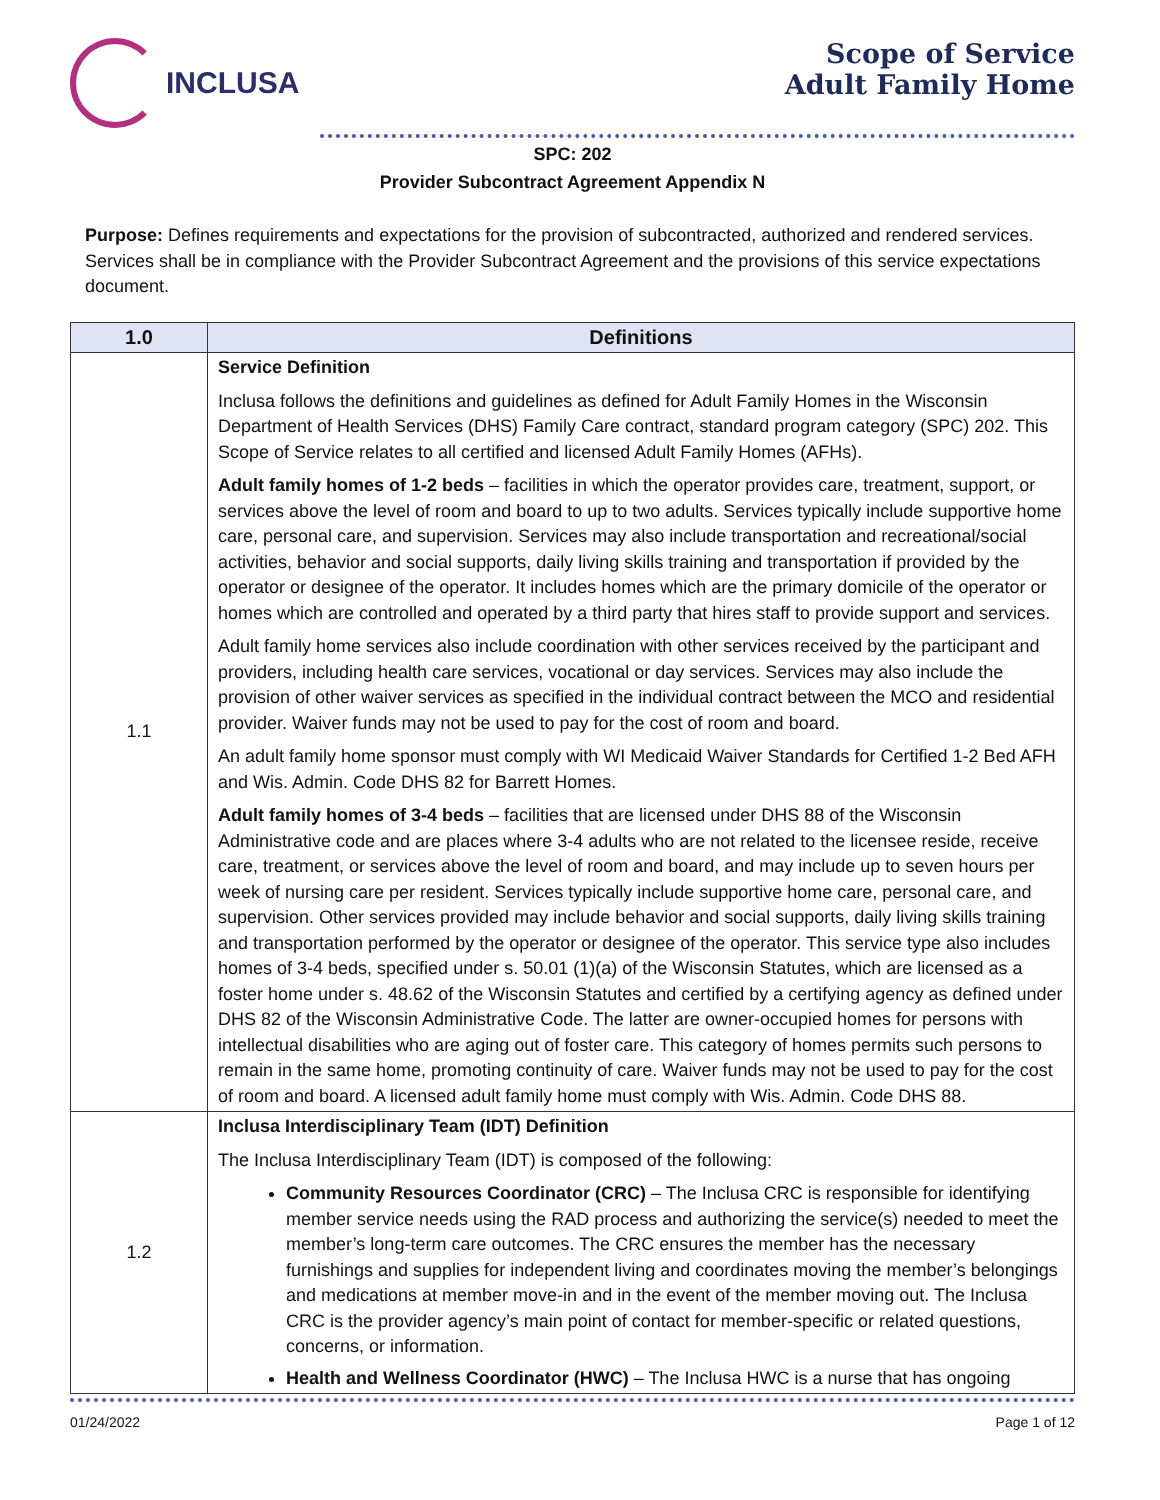INCLUSA
Scope of Service
Adult Family Home
SPC: 202
Provider Subcontract Agreement Appendix N
Purpose: Defines requirements and expectations for the provision of subcontracted, authorized and rendered services. Services shall be in compliance with the Provider Subcontract Agreement and the provisions of this service expectations document.
| 1.0 | Definitions |
| --- | --- |
| 1.1 | Service Definition Inclusa follows the definitions and guidelines as defined for Adult Family Homes in the Wisconsin Department of Health Services (DHS) Family Care contract, standard program category (SPC) 202. This Scope of Service relates to all certified and licensed Adult Family Homes (AFHs). Adult family homes of 1-2 beds – facilities in which the operator provides care, treatment, support, or services above the level of room and board to up to two adults. Services typically include supportive home care, personal care, and supervision. Services may also include transportation and recreational/social activities, behavior and social supports, daily living skills training and transportation if provided by the operator or designee of the operator. It includes homes which are the primary domicile of the operator or homes which are controlled and operated by a third party that hires staff to provide support and services. Adult family home services also include coordination with other services received by the participant and providers, including health care services, vocational or day services. Services may also include the provision of other waiver services as specified in the individual contract between the MCO and residential provider. Waiver funds may not be used to pay for the cost of room and board. An adult family home sponsor must comply with WI Medicaid Waiver Standards for Certified 1-2 Bed AFH and Wis. Admin. Code DHS 82 for Barrett Homes. Adult family homes of 3-4 beds – facilities that are licensed under DHS 88 of the Wisconsin Administrative code and are places where 3-4 adults who are not related to the licensee reside, receive care, treatment, or services above the level of room and board, and may include up to seven hours per week of nursing care per resident. Services typically include supportive home care, personal care, and supervision. Other services provided may include behavior and social supports, daily living skills training and transportation performed by the operator or designee of the operator. This service type also includes homes of 3-4 beds, specified under s. 50.01 (1)(a) of the Wisconsin Statutes, which are licensed as a foster home under s. 48.62 of the Wisconsin Statutes and certified by a certifying agency as defined under DHS 82 of the Wisconsin Administrative Code. The latter are owner-occupied homes for persons with intellectual disabilities who are aging out of foster care. This category of homes permits such persons to remain in the same home, promoting continuity of care. Waiver funds may not be used to pay for the cost of room and board. A licensed adult family home must comply with Wis. Admin. Code DHS 88. |
| 1.2 | Inclusa Interdisciplinary Team (IDT) Definition The Inclusa Interdisciplinary Team (IDT) is composed of the following: Community Resources Coordinator (CRC) – The Inclusa CRC is responsible for identifying member service needs using the RAD process and authorizing the service(s) needed to meet the member’s long-term care outcomes. The CRC ensures the member has the necessary furnishings and supplies for independent living and coordinates moving the member’s belongings and medications at member move-in and in the event of the member moving out. The Inclusa CRC is the provider agency’s main point of contact for member-specific or related questions, concerns, or information. Health and Wellness Coordinator (HWC) – The Inclusa HWC is a nurse that has ongoing |
01/24/2022 Page 1 of 12